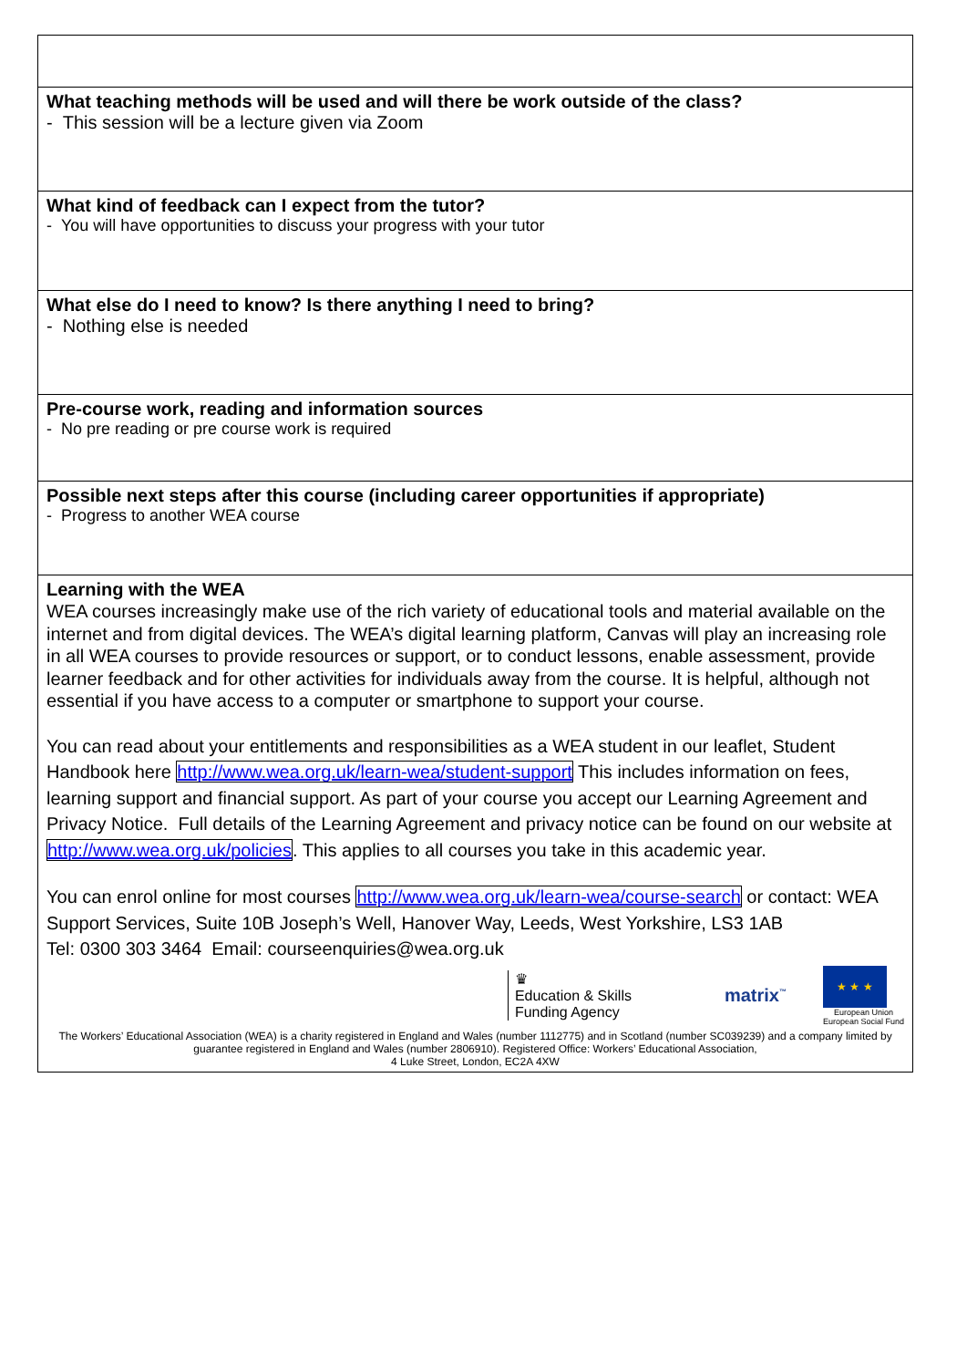| What teaching methods will be used and will there be work outside of the class? - This session will be a lecture given via Zoom |
| What kind of feedback can I expect from the tutor? - You will have opportunities to discuss your progress with your tutor |
| What else do I need to know? Is there anything I need to bring? - Nothing else is needed |
| Pre-course work, reading and information sources - No pre reading or pre course work is required |
| Possible next steps after this course (including career opportunities if appropriate) - Progress to another WEA course |
| Learning with the WEA WEA courses increasingly make use of the rich variety of educational tools and material available on the internet and from digital devices. The WEA’s digital learning platform, Canvas will play an increasing role in all WEA courses to provide resources or support, or to conduct lessons, enable assessment, provide learner feedback and for other activities for individuals away from the course. It is helpful, although not essential if you have access to a computer or smartphone to support your course. You can read about your entitlements and responsibilities as a WEA student in our leaflet, Student Handbook here http://www.wea.org.uk/learn-wea/student-support This includes information on fees, learning support and financial support. As part of your course you accept our Learning Agreement and Privacy Notice. Full details of the Learning Agreement and privacy notice can be found on our website at http://www.wea.org.uk/policies . This applies to all courses you take in this academic year. You can enrol online for most courses http://www.wea.org.uk/learn-wea/course-search or contact: WEA Support Services, Suite 10B Joseph’s Well, Hanover Way, Leeds, West Yorkshire, LS3 1AB Tel: 0300 303 3464 Email: courseenquiries@wea.org.uk ♛ Education & Skills Funding Agency matrix<sup>™</sup> ★ ★ ★ European Union European Social Fund The Workers’ Educational Association (WEA) is a charity registered in England and Wales (number 1112775) and in Scotland (number SC039239) and a company limited by guarantee registered in England and Wales (number 2806910). Registered Office: Workers’ Educational Association, 4 Luke Street, London, EC2A 4XW |